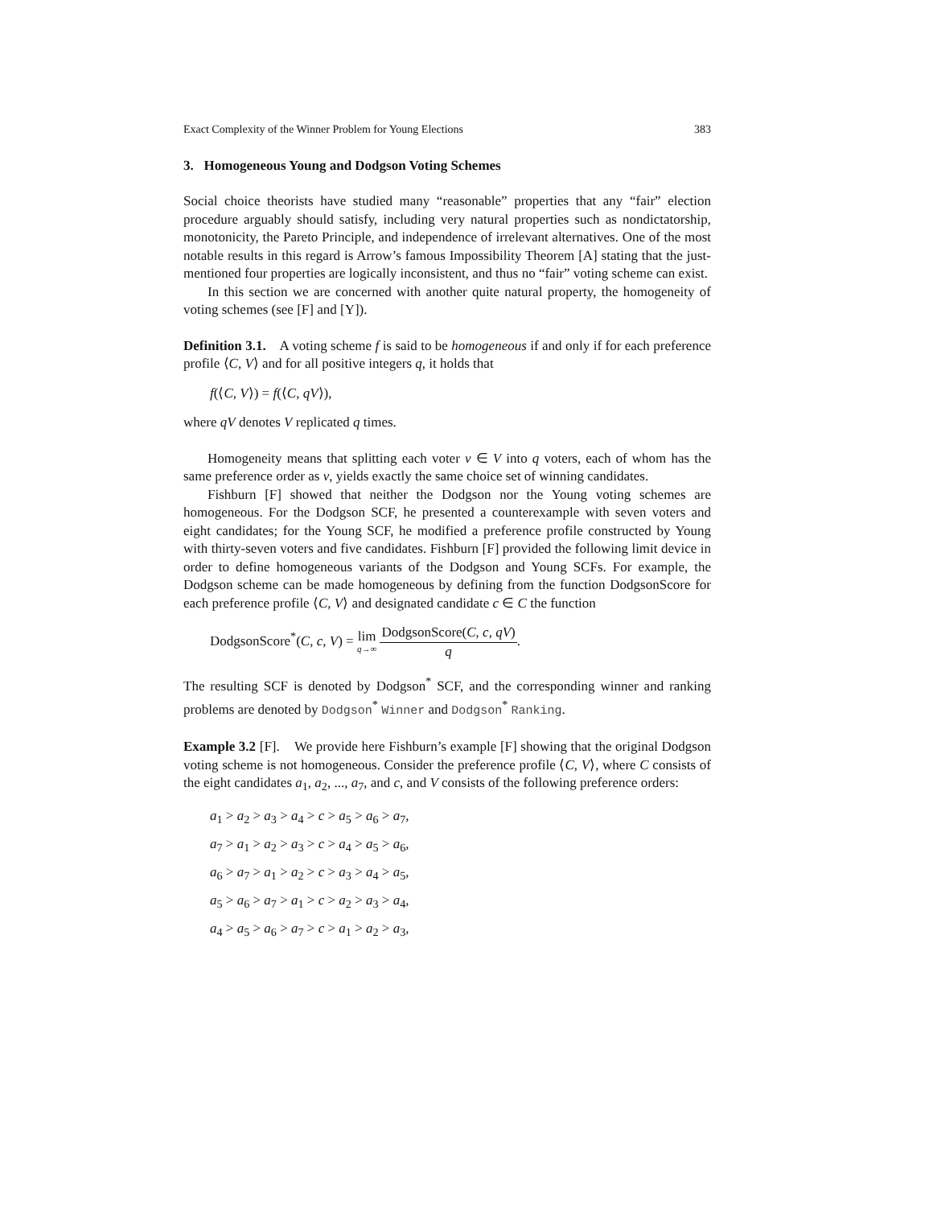Exact Complexity of the Winner Problem for Young Elections 383
3. Homogeneous Young and Dodgson Voting Schemes
Social choice theorists have studied many “reasonable” properties that any “fair” election procedure arguably should satisfy, including very natural properties such as nondictatorship, monotonicity, the Pareto Principle, and independence of irrelevant alternatives. One of the most notable results in this regard is Arrow’s famous Impossibility Theorem [A] stating that the just-mentioned four properties are logically inconsistent, and thus no “fair” voting scheme can exist.
In this section we are concerned with another quite natural property, the homogeneity of voting schemes (see [F] and [Y]).
Definition 3.1. A voting scheme f is said to be homogeneous if and only if for each preference profile ⟨C, V⟩ and for all positive integers q, it holds that
f(⟨C, V⟩) = f(⟨C, qV⟩),
where qV denotes V replicated q times.
Homogeneity means that splitting each voter v ∈ V into q voters, each of whom has the same preference order as v, yields exactly the same choice set of winning candidates.
Fishburn [F] showed that neither the Dodgson nor the Young voting schemes are homogeneous. For the Dodgson SCF, he presented a counterexample with seven voters and eight candidates; for the Young SCF, he modified a preference profile constructed by Young with thirty-seven voters and five candidates. Fishburn [F] provided the following limit device in order to define homogeneous variants of the Dodgson and Young SCFs. For example, the Dodgson scheme can be made homogeneous by defining from the function DodgsonScore for each preference profile ⟨C, V⟩ and designated candidate c ∈ C the function
DodgsonScore<sup>*</sup>(C, c, V) = lim
q→∞
DodgsonScore(C, c, qV)
q
.
The resulting SCF is denoted by Dodgson<sup>*</sup> SCF, and the corresponding winner and ranking problems are denoted by Dodgson<sup>*</sup> Winner and Dodgson<sup>*</sup> Ranking.
Example 3.2 [F]. We provide here Fishburn’s example [F] showing that the original Dodgson voting scheme is not homogeneous. Consider the preference profile ⟨C, V⟩, where C consists of the eight candidates a<sub>1</sub>, a<sub>2</sub>, ..., a<sub>7</sub>, and c, and V consists of the following preference orders:
a<sub>1</sub> > a<sub>2</sub> > a<sub>3</sub> > a<sub>4</sub> > c > a<sub>5</sub> > a<sub>6</sub> > a<sub>7</sub>,
a<sub>7</sub> > a<sub>1</sub> > a<sub>2</sub> > a<sub>3</sub> > c > a<sub>4</sub> > a<sub>5</sub> > a<sub>6</sub>,
a<sub>6</sub> > a<sub>7</sub> > a<sub>1</sub> > a<sub>2</sub> > c > a<sub>3</sub> > a<sub>4</sub> > a<sub>5</sub>,
a<sub>5</sub> > a<sub>6</sub> > a<sub>7</sub> > a<sub>1</sub> > c > a<sub>2</sub> > a<sub>3</sub> > a<sub>4</sub>,
a<sub>4</sub> > a<sub>5</sub> > a<sub>6</sub> > a<sub>7</sub> > c > a<sub>1</sub> > a<sub>2</sub> > a<sub>3</sub>,